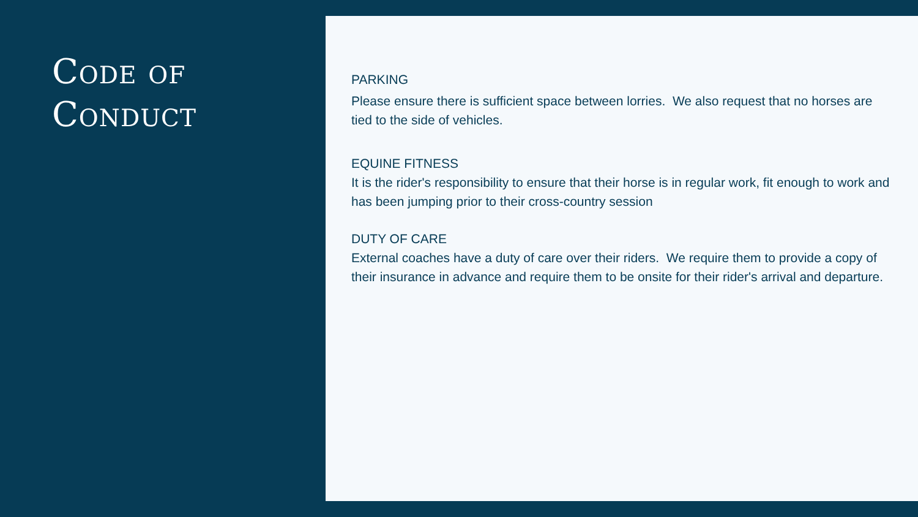Code of
Conduct
PARKING
Please ensure there is sufficient space between lorries. We also request that no horses are tied to the side of vehicles.
EQUINE FITNESS
It is the rider's responsibility to ensure that their horse is in regular work, fit enough to work and has been jumping prior to their cross-country session
DUTY OF CARE
External coaches have a duty of care over their riders. We require them to provide a copy of their insurance in advance and require them to be onsite for their rider's arrival and departure.